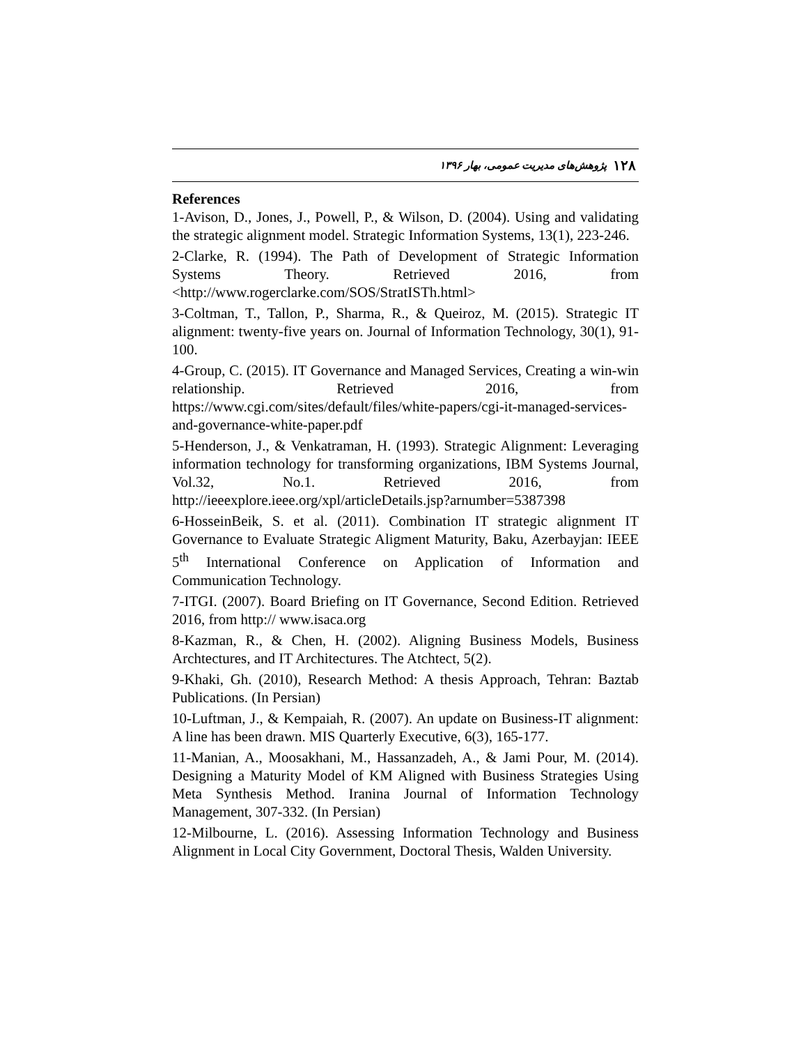۱۲۸ پژوهش‌های مدیریت عمومی، بهار ۱۳۹۶
References
1-Avison, D., Jones, J., Powell, P., & Wilson, D. (2004). Using and validating the strategic alignment model. Strategic Information Systems, 13(1), 223-246.
2-Clarke, R. (1994). The Path of Development of Strategic Information Systems Theory. Retrieved 2016, from <http://www.rogerclarke.com/SOS/StratISTh.html>
3-Coltman, T., Tallon, P., Sharma, R., & Queiroz, M. (2015). Strategic IT alignment: twenty-five years on. Journal of Information Technology, 30(1), 91-100.
4-Group, C. (2015). IT Governance and Managed Services, Creating a win-win relationship. Retrieved 2016, from https://www.cgi.com/sites/default/files/white-papers/cgi-it-managed-services-and-governance-white-paper.pdf
5-Henderson, J., & Venkatraman, H. (1993). Strategic Alignment: Leveraging information technology for transforming organizations, IBM Systems Journal, Vol.32, No.1. Retrieved 2016, from http://ieeexplore.ieee.org/xpl/articleDetails.jsp?arnumber=5387398
6-HosseinBeik, S. et al. (2011). Combination IT strategic alignment IT Governance to Evaluate Strategic Aligment Maturity, Baku, Azerbayjan: IEEE 5<sup>th</sup> International Conference on Application of Information and Communication Technology.
7-ITGI. (2007). Board Briefing on IT Governance, Second Edition. Retrieved 2016, from http:// www.isaca.org
8-Kazman, R., & Chen, H. (2002). Aligning Business Models, Business Archtectures, and IT Architectures. The Atchtect, 5(2).
9-Khaki, Gh. (2010), Research Method: A thesis Approach, Tehran: Baztab Publications. (In Persian)
10-Luftman, J., & Kempaiah, R. (2007). An update on Business-IT alignment: A line has been drawn. MIS Quarterly Executive, 6(3), 165-177.
11-Manian, A., Moosakhani, M., Hassanzadeh, A., & Jami Pour, M. (2014). Designing a Maturity Model of KM Aligned with Business Strategies Using Meta Synthesis Method. Iranina Journal of Information Technology Management, 307-332. (In Persian)
12-Milbourne, L. (2016). Assessing Information Technology and Business Alignment in Local City Government, Doctoral Thesis, Walden University.